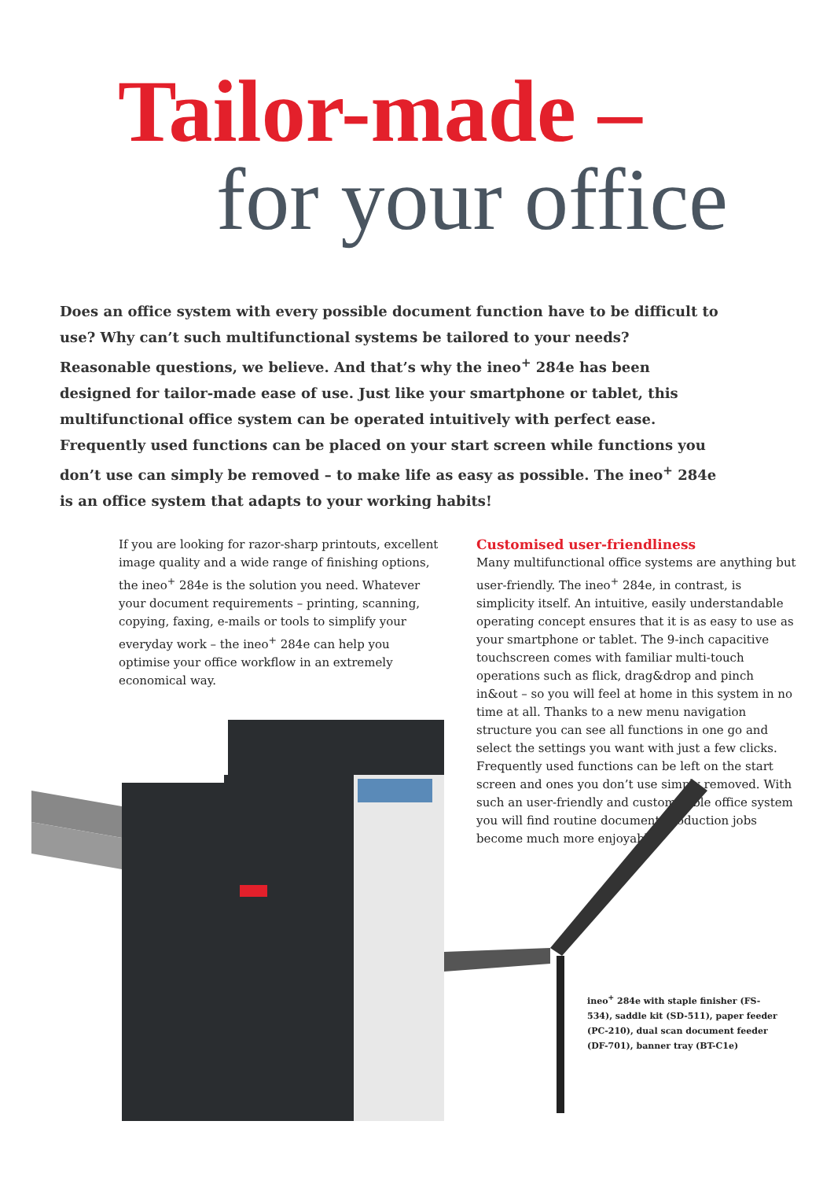Tailor-made –
for your office
Does an office system with every possible document function have to be difficult to use? Why can’t such multifunctional systems be tailored to your needs? Reasonable questions, we believe. And that’s why the ineo<sup>+</sup> 284e has been designed for tailor-made ease of use. Just like your smartphone or tablet, this multifunctional office system can be operated intuitively with perfect ease. Frequently used functions can be placed on your start screen while functions you don’t use can simply be removed – to make life as easy as possible. The ineo<sup>+</sup> 284e is an office system that adapts to your working habits!
If you are looking for razor-sharp printouts, excellent image quality and a wide range of finishing options, the ineo<sup>+</sup> 284e is the solution you need. Whatever your document requirements – printing, scanning, copying, faxing, e-mails or tools to simplify your everyday work – the ineo<sup>+</sup> 284e can help you optimise your office workflow in an extremely economical way.
Customised user-friendliness
Many multifunctional office systems are anything but user-friendly. The ineo<sup>+</sup> 284e, in contrast, is simplicity itself. An intuitive, easily understandable operating concept ensures that it is as easy to use as your smartphone or tablet. The 9-inch capacitive touchscreen comes with familiar multi-touch operations such as flick, drag&drop and pinch in&out – so you will feel at home in this system in no time at all. Thanks to a new menu navigation structure you can see all functions in one go and select the settings you want with just a few clicks. Frequently used functions can be left on the start screen and ones you don’t use simply removed. With such an user-friendly and customisable office system you will find routine document production jobs become much more enjoyable.
ineo<sup>+</sup> 284e with staple finisher (FS-534), saddle kit (SD-511), paper feeder (PC-210), dual scan document feeder (DF-701), banner tray (BT-C1e)